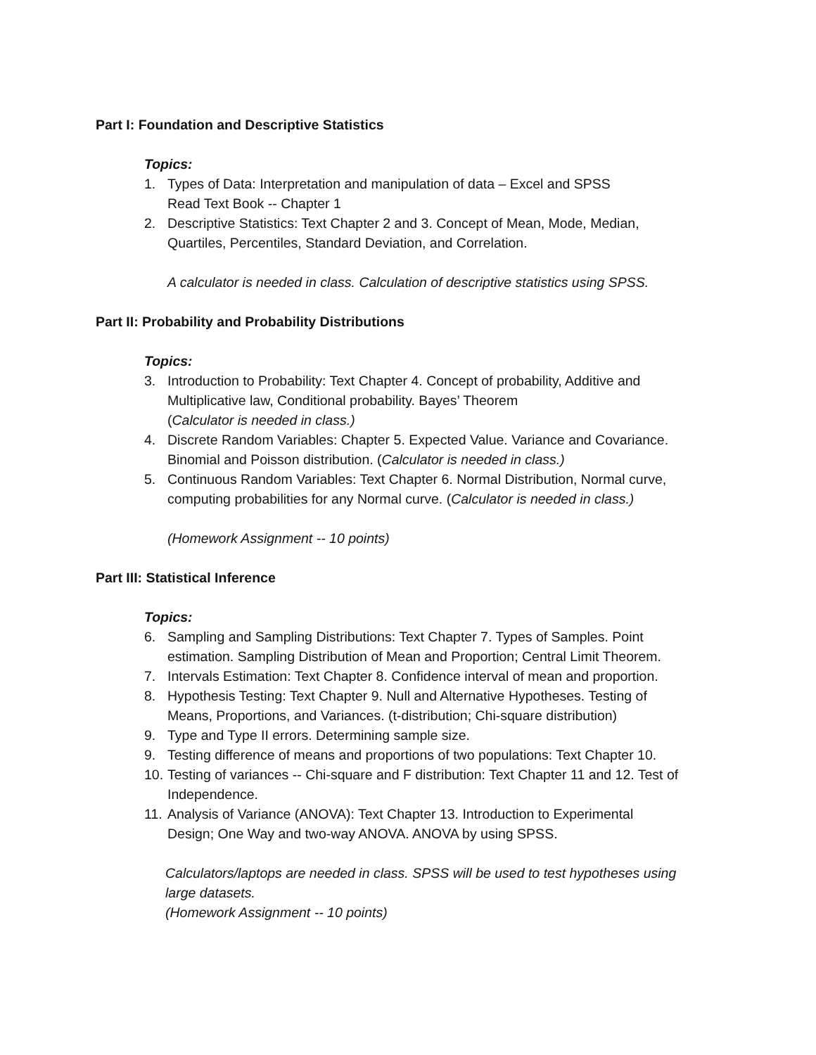Part I: Foundation and Descriptive Statistics
Topics:
1. Types of Data: Interpretation and manipulation of data – Excel and SPSS
Read Text Book -- Chapter 1
2. Descriptive Statistics: Text Chapter 2 and 3. Concept of Mean, Mode, Median,
Quartiles, Percentiles, Standard Deviation, and Correlation.
A calculator is needed in class. Calculation of descriptive statistics using SPSS.
Part II: Probability and Probability Distributions
Topics:
3. Introduction to Probability: Text Chapter 4. Concept of probability, Additive and
Multiplicative law, Conditional probability. Bayes’ Theorem
(Calculator is needed in class.)
4. Discrete Random Variables: Chapter 5. Expected Value. Variance and Covariance.
Binomial and Poisson distribution. (Calculator is needed in class.)
5. Continuous Random Variables: Text Chapter 6. Normal Distribution, Normal curve,
computing probabilities for any Normal curve. (Calculator is needed in class.)
(Homework Assignment -- 10 points)
Part III: Statistical Inference
Topics:
6. Sampling and Sampling Distributions: Text Chapter 7. Types of Samples. Point
estimation. Sampling Distribution of Mean and Proportion; Central Limit Theorem.
7. Intervals Estimation: Text Chapter 8. Confidence interval of mean and proportion.
8. Hypothesis Testing: Text Chapter 9. Null and Alternative Hypotheses. Testing of
Means, Proportions, and Variances. (t-distribution; Chi-square distribution)
9. Type and Type II errors. Determining sample size.
9. Testing difference of means and proportions of two populations: Text Chapter 10.
10. Testing of variances -- Chi-square and F distribution: Text Chapter 11 and 12. Test of
Independence.
11. Analysis of Variance (ANOVA): Text Chapter 13. Introduction to Experimental
Design; One Way and two-way ANOVA. ANOVA by using SPSS.
Calculators/laptops are needed in class. SPSS will be used to test hypotheses using
large datasets.
(Homework Assignment -- 10 points)